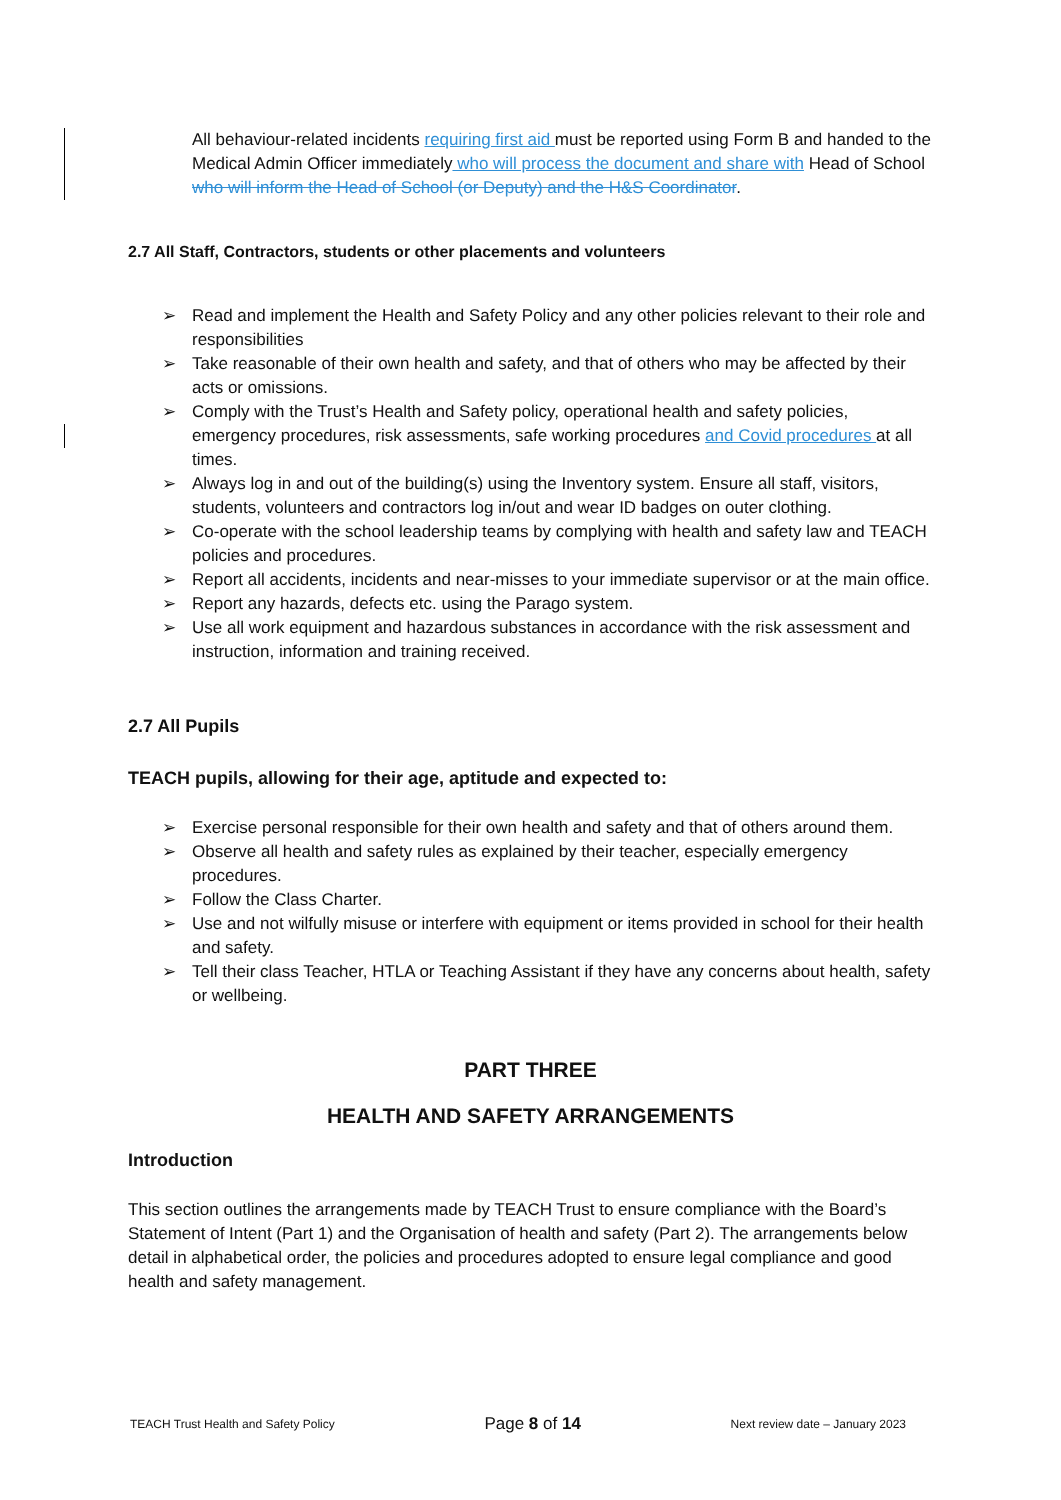All behaviour-related incidents requiring first aid must be reported using Form B and handed to the Medical Admin Officer immediately who will process the document and share with Head of School who will inform the Head of School (or Deputy) and the H&S Coordinator.
2.7 All Staff, Contractors, students or other placements and volunteers
➢ Read and implement the Health and Safety Policy and any other policies relevant to their role and responsibilities
➢ Take reasonable of their own health and safety, and that of others who may be affected by their acts or omissions.
➢ Comply with the Trust’s Health and Safety policy, operational health and safety policies, emergency procedures, risk assessments, safe working procedures and Covid procedures at all times.
➢ Always log in and out of the building(s) using the Inventory system. Ensure all staff, visitors, students, volunteers and contractors log in/out and wear ID badges on outer clothing.
➢ Co-operate with the school leadership teams by complying with health and safety law and TEACH policies and procedures.
➢ Report all accidents, incidents and near-misses to your immediate supervisor or at the main office.
➢ Report any hazards, defects etc. using the Parago system.
➢ Use all work equipment and hazardous substances in accordance with the risk assessment and instruction, information and training received.
2.7 All Pupils
TEACH pupils, allowing for their age, aptitude and expected to:
➢ Exercise personal responsible for their own health and safety and that of others around them.
➢ Observe all health and safety rules as explained by their teacher, especially emergency procedures.
➢ Follow the Class Charter.
➢ Use and not wilfully misuse or interfere with equipment or items provided in school for their health and safety.
➢ Tell their class Teacher, HTLA or Teaching Assistant if they have any concerns about health, safety or wellbeing.
PART THREE
HEALTH AND SAFETY ARRANGEMENTS
Introduction
This section outlines the arrangements made by TEACH Trust to ensure compliance with the Board’s Statement of Intent (Part 1) and the Organisation of health and safety (Part 2). The arrangements below detail in alphabetical order, the policies and procedures adopted to ensure legal compliance and good health and safety management.
TEACH Trust Health and Safety Policy Page 8 of 14 Next review date – January 2023